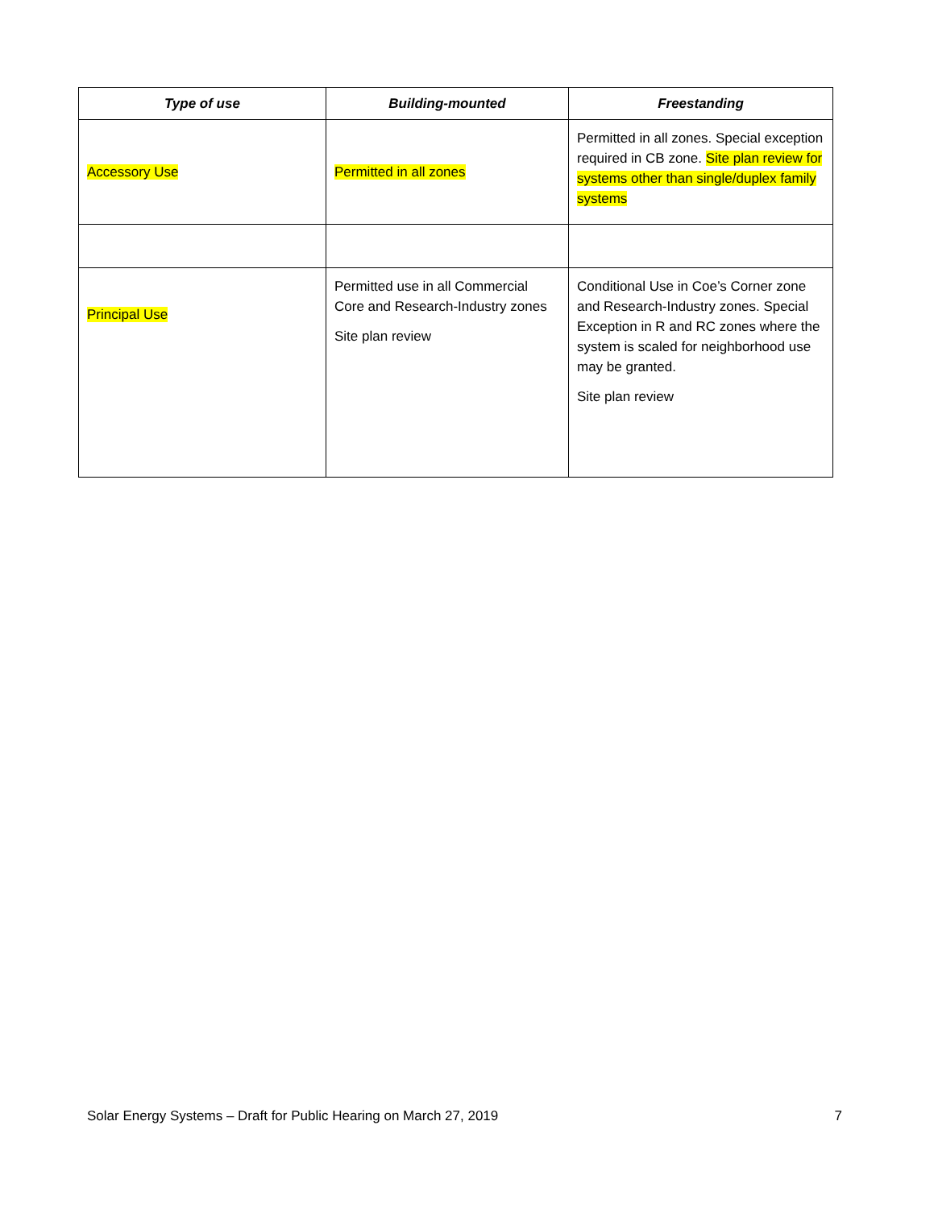| Type of use | Building-mounted | Freestanding |
| --- | --- | --- |
| Accessory Use | Permitted in all zones | Permitted in all zones. Special exception required in CB zone. Site plan review for systems other than single/duplex family systems |
| Principal Use | Permitted use in all Commercial Core and Research-Industry zones Site plan review | Conditional Use in Coe’s Corner zone and Research-Industry zones. Special Exception in R and RC zones where the system is scaled for neighborhood use may be granted. Site plan review |
Solar Energy Systems – Draft for Public Hearing on March 27, 2019 7